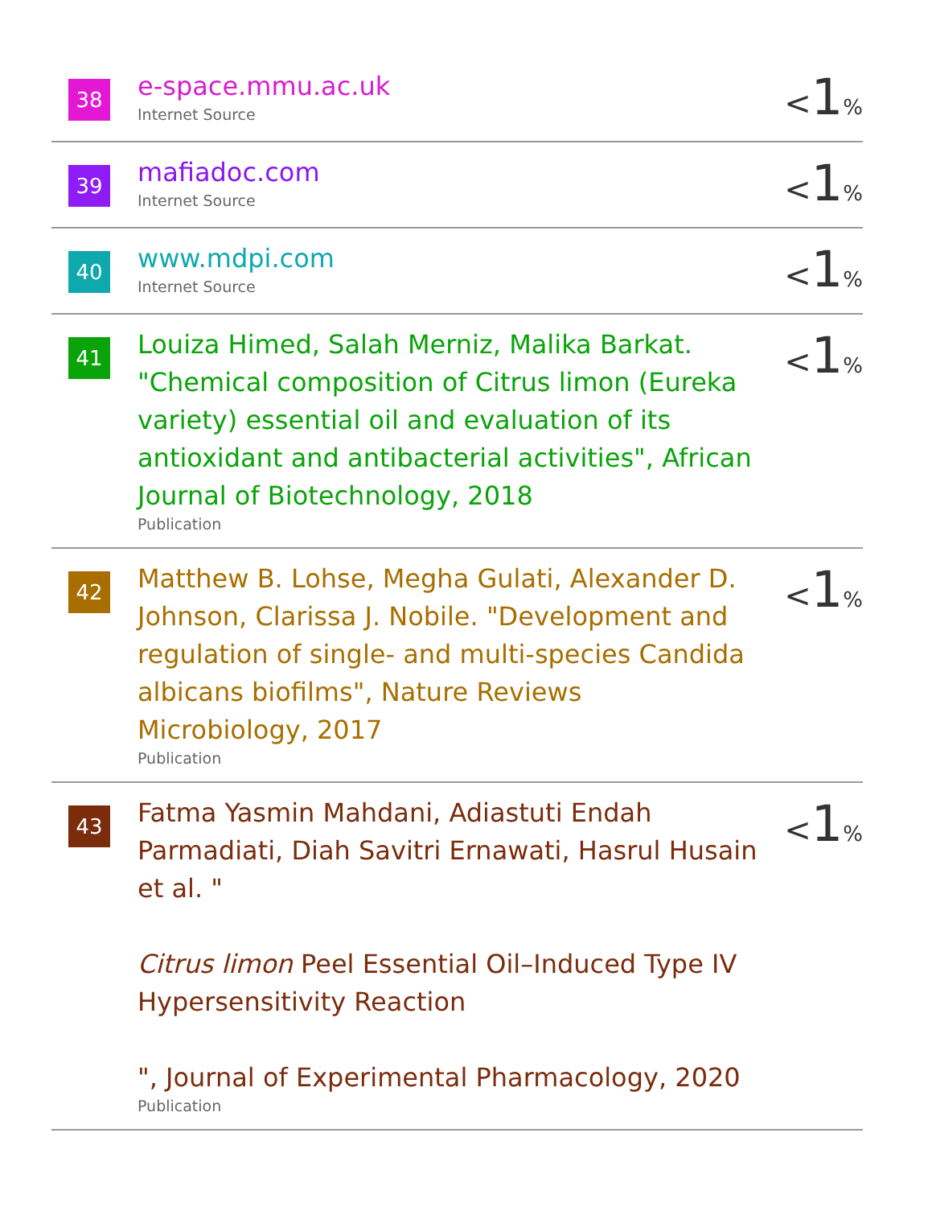38
e-space.mmu.ac.uk
Internet Source
<1%
39
mafiadoc.com
Internet Source
<1%
40
www.mdpi.com
Internet Source
<1%
41
Louiza Himed, Salah Merniz, Malika Barkat. "Chemical composition of Citrus limon (Eureka variety) essential oil and evaluation of its antioxidant and antibacterial activities", African Journal of Biotechnology, 2018
Publication
<1%
42
Matthew B. Lohse, Megha Gulati, Alexander D. Johnson, Clarissa J. Nobile. "Development and regulation of single- and multi-species Candida albicans biofilms", Nature Reviews Microbiology, 2017
Publication
<1%
43
Fatma Yasmin Mahdani, Adiastuti Endah Parmadiati, Diah Savitri Ernawati, Hasrul Husain et al. "
Citrus limon Peel Essential Oil–Induced Type IV Hypersensitivity Reaction
", Journal of Experimental Pharmacology, 2020
Publication
<1%